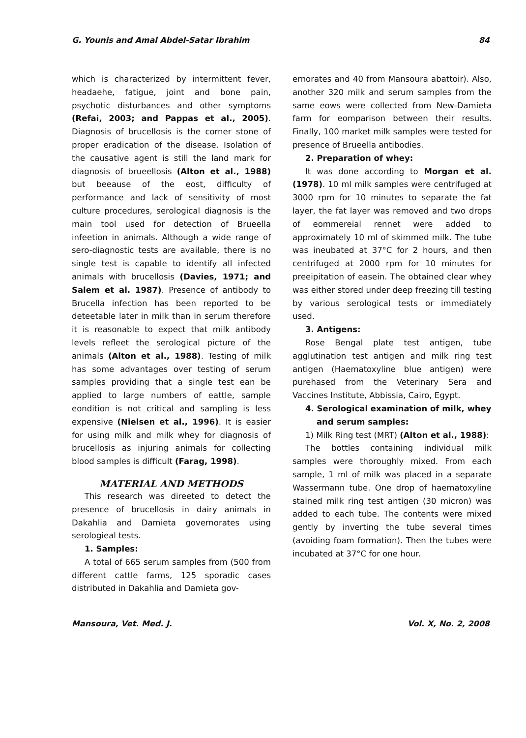G. Younis and Amal Abdel-Satar Ibrahim 84
which is characterized by intermittent fever, headaehe, fatigue, joint and bone pain, psychotic disturbances and other symptoms (Refai, 2003; and Pappas et al., 2005). Diagnosis of brucellosis is the corner stone of proper eradication of the disease. Isolation of the causative agent is still the land mark for diagnosis of brueellosis (Alton et al., 1988) but beeause of the eost, difficulty of performance and lack of sensitivity of most culture procedures, serological diagnosis is the main tool used for detection of Brueella infeetion in animals. Although a wide range of sero-diagnostic tests are available, there is no single test is capable to identify all infected animals with brucellosis (Davies, 1971; and Salem et al. 1987). Presence of antibody to Brucella infection has been reported to be deteetable later in milk than in serum therefore it is reasonable to expect that milk antibody levels refleet the serological picture of the animals (Alton et al., 1988). Testing of milk has some advantages over testing of serum samples providing that a single test ean be applied to large numbers of eattle, sample eondition is not critical and sampling is less expensive (Nielsen et al., 1996). It is easier for using milk and milk whey for diagnosis of brucellosis as injuring animals for collecting blood samples is difficult (Farag, 1998).
MATERIAL AND METHODS
This research was direeted to detect the presence of brucellosis in dairy animals in Dakahlia and Damieta governorates using serologieal tests.
1. Samples:
A total of 665 serum samples from (500 from different cattle farms, 125 sporadic cases distributed in Dakahlia and Damieta gov-
ernorates and 40 from Mansoura abattoir). Also, another 320 milk and serum samples from the same eows were collected from New-Damieta farm for eomparison between their results. Finally, 100 market milk samples were tested for presence of Brueella antibodies.
2. Preparation of whey:
It was done according to Morgan et al. (1978). 10 ml milk samples were centrifuged at 3000 rpm for 10 minutes to separate the fat layer, the fat layer was removed and two drops of eommereial rennet were added to approximately 10 ml of skimmed milk. The tube was ineubated at 37°C for 2 hours, and then centrifuged at 2000 rpm for 10 minutes for preeipitation of easein. The obtained clear whey was either stored under deep freezing till testing by various serological tests or immediately used.
3. Antigens:
Rose Bengal plate test antigen, tube agglutination test antigen and milk ring test antigen (Haematoxyline blue antigen) were purehased from the Veterinary Sera and Vaccines Institute, Abbissia, Cairo, Egypt.
4. Serological examination of milk, whey
and serum samples:
1) Milk Ring test (MRT) (Alton et al., 1988):
The bottles containing individual milk samples were thoroughly mixed. From each sample, 1 ml of milk was placed in a separate Wassermann tube. One drop of haematoxyline stained milk ring test antigen (30 micron) was added to each tube. The contents were mixed gently by inverting the tube several times (avoiding foam formation). Then the tubes were incubated at 37°C for one hour.
Mansoura, Vet. Med. J. Vol. X, No. 2, 2008